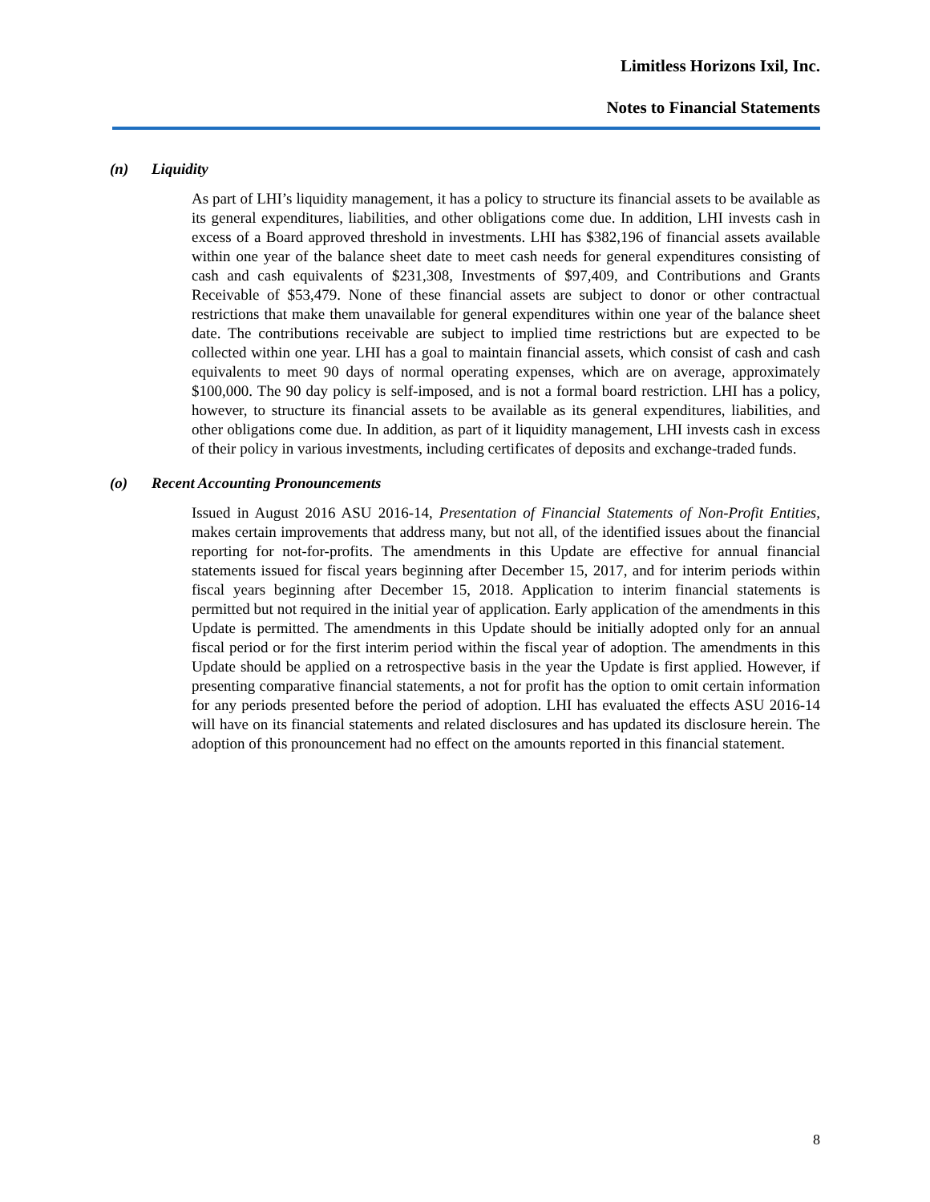Limitless Horizons Ixil, Inc.
Notes to Financial Statements
(n) Liquidity
As part of LHI’s liquidity management, it has a policy to structure its financial assets to be available as its general expenditures, liabilities, and other obligations come due. In addition, LHI invests cash in excess of a Board approved threshold in investments. LHI has $382,196 of financial assets available within one year of the balance sheet date to meet cash needs for general expenditures consisting of cash and cash equivalents of $231,308, Investments of $97,409, and Contributions and Grants Receivable of $53,479. None of these financial assets are subject to donor or other contractual restrictions that make them unavailable for general expenditures within one year of the balance sheet date. The contributions receivable are subject to implied time restrictions but are expected to be collected within one year. LHI has a goal to maintain financial assets, which consist of cash and cash equivalents to meet 90 days of normal operating expenses, which are on average, approximately $100,000. The 90 day policy is self-imposed, and is not a formal board restriction. LHI has a policy, however, to structure its financial assets to be available as its general expenditures, liabilities, and other obligations come due. In addition, as part of it liquidity management, LHI invests cash in excess of their policy in various investments, including certificates of deposits and exchange-traded funds.
(o) Recent Accounting Pronouncements
Issued in August 2016 ASU 2016-14, Presentation of Financial Statements of Non-Profit Entities, makes certain improvements that address many, but not all, of the identified issues about the financial reporting for not-for-profits. The amendments in this Update are effective for annual financial statements issued for fiscal years beginning after December 15, 2017, and for interim periods within fiscal years beginning after December 15, 2018. Application to interim financial statements is permitted but not required in the initial year of application. Early application of the amendments in this Update is permitted. The amendments in this Update should be initially adopted only for an annual fiscal period or for the first interim period within the fiscal year of adoption. The amendments in this Update should be applied on a retrospective basis in the year the Update is first applied. However, if presenting comparative financial statements, a not for profit has the option to omit certain information for any periods presented before the period of adoption. LHI has evaluated the effects ASU 2016-14 will have on its financial statements and related disclosures and has updated its disclosure herein. The adoption of this pronouncement had no effect on the amounts reported in this financial statement.
8